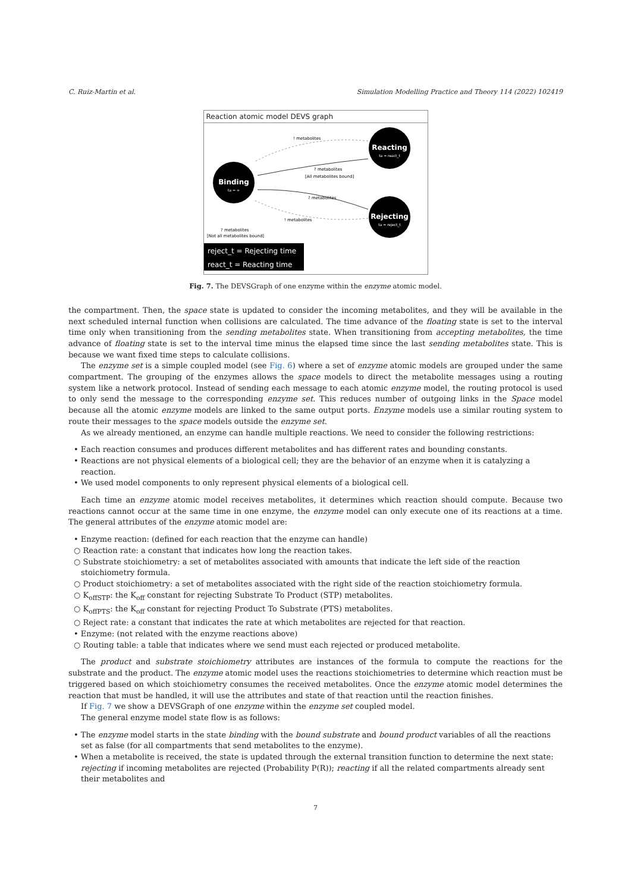C. Ruiz-Martin et al. Simulation Modelling Practice and Theory 114 (2022) 102419
Reaction atomic model DEVS graph
Binding
ta = ∞
Reacting
ta = react_t
Rejecting
ta = reject_t
! metabolites
? metabolites
[All metabolites bound]
? metabolites
! metabolites
? metabolites
[Not all metabolites bound]
reject_t = Rejecting time
react_t = Reacting time
Fig. 7. The DEVSGraph of one enzyme within the enzyme atomic model.
the compartment. Then, the space state is updated to consider the incoming metabolites, and they will be available in the next scheduled internal function when collisions are calculated. The time advance of the floating state is set to the interval time only when transitioning from the sending metabolites state. When transitioning from accepting metabolites, the time advance of floating state is set to the interval time minus the elapsed time since the last sending metabolites state. This is because we want fixed time steps to calculate collisions.
The enzyme set is a simple coupled model (see Fig. 6) where a set of enzyme atomic models are grouped under the same compartment. The grouping of the enzymes allows the space models to direct the metabolite messages using a routing system like a network protocol. Instead of sending each message to each atomic enzyme model, the routing protocol is used to only send the message to the corresponding enzyme set. This reduces number of outgoing links in the Space model because all the atomic enzyme models are linked to the same output ports. Enzyme models use a similar routing system to route their messages to the space models outside the enzyme set.
As we already mentioned, an enzyme can handle multiple reactions. We need to consider the following restrictions:
• Each reaction consumes and produces different metabolites and has different rates and bounding constants.
• Reactions are not physical elements of a biological cell; they are the behavior of an enzyme when it is catalyzing a reaction.
• We used model components to only represent physical elements of a biological cell.
Each time an enzyme atomic model receives metabolites, it determines which reaction should compute. Because two reactions cannot occur at the same time in one enzyme, the enzyme model can only execute one of its reactions at a time. The general attributes of the enzyme atomic model are:
• Enzyme reaction: (defined for each reaction that the enzyme can handle)
○ Reaction rate: a constant that indicates how long the reaction takes.
○ Substrate stoichiometry: a set of metabolites associated with amounts that indicate the left side of the reaction stoichiometry formula.
○ Product stoichiometry: a set of metabolites associated with the right side of the reaction stoichiometry formula.
○ K<sub>offSTP</sub>: the K<sub>off</sub> constant for rejecting Substrate To Product (STP) metabolites.
○ K<sub>offPTS</sub>: the K<sub>off</sub> constant for rejecting Product To Substrate (PTS) metabolites.
○ Reject rate: a constant that indicates the rate at which metabolites are rejected for that reaction.
• Enzyme: (not related with the enzyme reactions above)
○ Routing table: a table that indicates where we send must each rejected or produced metabolite.
The product and substrate stoichiometry attributes are instances of the formula to compute the reactions for the substrate and the product. The enzyme atomic model uses the reactions stoichiometries to determine which reaction must be triggered based on which stoichiometry consumes the received metabolites. Once the enzyme atomic model determines the reaction that must be handled, it will use the attributes and state of that reaction until the reaction finishes.
If Fig. 7 we show a DEVSGraph of one enzyme within the enzyme set coupled model.
The general enzyme model state flow is as follows:
• The enzyme model starts in the state binding with the bound substrate and bound product variables of all the reactions set as false (for all compartments that send metabolites to the enzyme).
• When a metabolite is received, the state is updated through the external transition function to determine the next state: rejecting if incoming metabolites are rejected (Probability P(R)); reacting if all the related compartments already sent their metabolites and
7